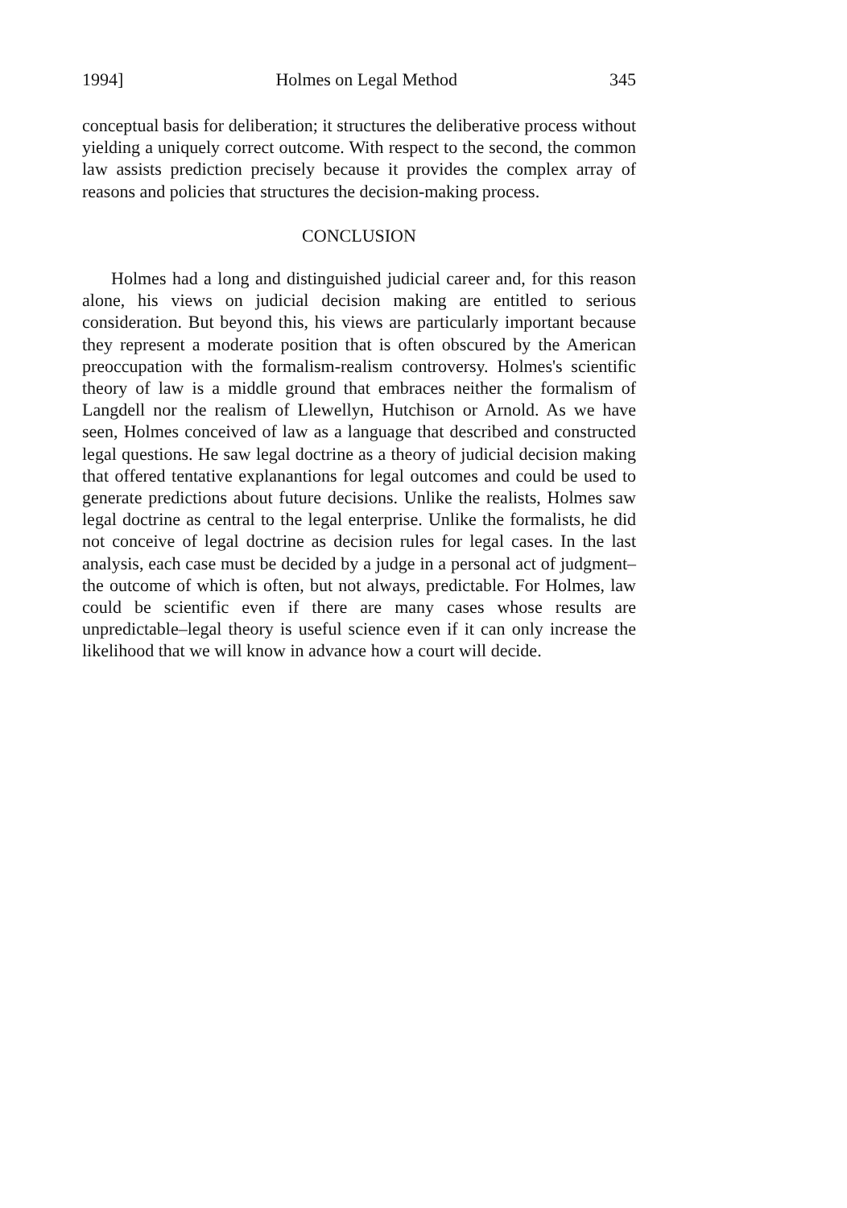1994] Holmes on Legal Method 345
conceptual basis for deliberation; it structures the deliberative process without yielding a uniquely correct outcome. With respect to the second, the common law assists prediction precisely because it provides the complex array of reasons and policies that structures the decision-making process.
CONCLUSION
Holmes had a long and distinguished judicial career and, for this reason alone, his views on judicial decision making are entitled to serious consideration. But beyond this, his views are particularly important because they represent a moderate position that is often obscured by the American preoccupation with the formalism-realism controversy. Holmes's scientific theory of law is a middle ground that embraces neither the formalism of Langdell nor the realism of Llewellyn, Hutchison or Arnold. As we have seen, Holmes conceived of law as a language that described and constructed legal questions. He saw legal doctrine as a theory of judicial decision making that offered tentative explanantions for legal outcomes and could be used to generate predictions about future decisions. Unlike the realists, Holmes saw legal doctrine as central to the legal enterprise. Unlike the formalists, he did not conceive of legal doctrine as decision rules for legal cases. In the last analysis, each case must be decided by a judge in a personal act of judgment–the outcome of which is often, but not always, predictable. For Holmes, law could be scientific even if there are many cases whose results are unpredictable–legal theory is useful science even if it can only increase the likelihood that we will know in advance how a court will decide.